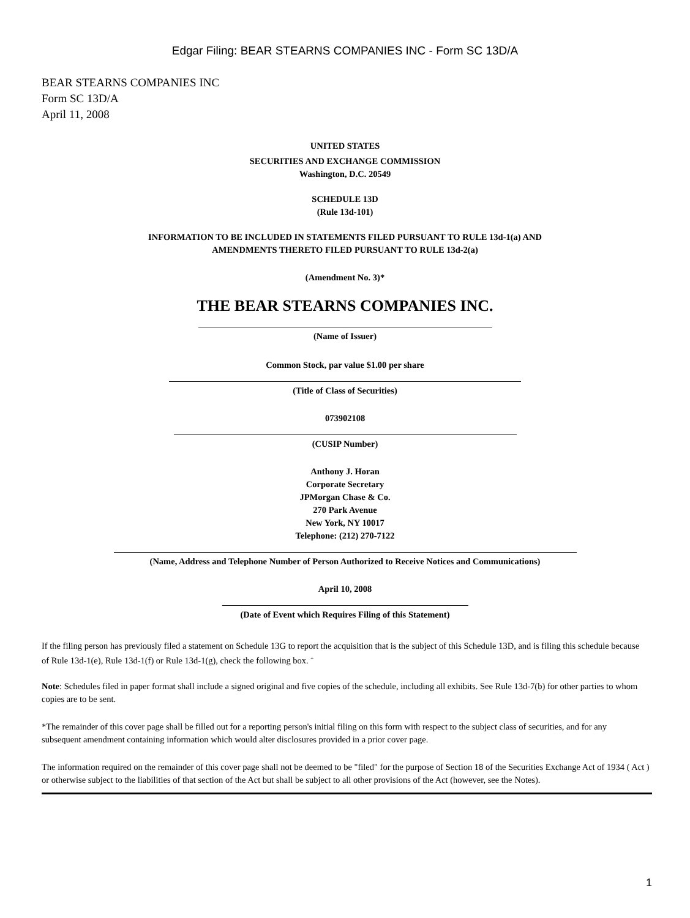Edgar Filing: BEAR STEARNS COMPANIES INC - Form SC 13D/A
BEAR STEARNS COMPANIES INC
Form SC 13D/A
April 11, 2008
UNITED STATES
SECURITIES AND EXCHANGE COMMISSION
Washington, D.C. 20549
SCHEDULE 13D
(Rule 13d-101)
INFORMATION TO BE INCLUDED IN STATEMENTS FILED PURSUANT TO RULE 13d-1(a) AND
AMENDMENTS THERETO FILED PURSUANT TO RULE 13d-2(a)
(Amendment No. 3)*
THE BEAR STEARNS COMPANIES INC.
(Name of Issuer)
Common Stock, par value $1.00 per share
(Title of Class of Securities)
073902108
(CUSIP Number)
Anthony J. Horan
Corporate Secretary
JPMorgan Chase & Co.
270 Park Avenue
New York, NY 10017
Telephone: (212) 270-7122
(Name, Address and Telephone Number of Person Authorized to Receive Notices and Communications)
April 10, 2008
(Date of Event which Requires Filing of this Statement)
If the filing person has previously filed a statement on Schedule 13G to report the acquisition that is the subject of this Schedule 13D, and is filing this schedule because of Rule 13d-1(e), Rule 13d-1(f) or Rule 13d-1(g), check the following box. ¨
Note: Schedules filed in paper format shall include a signed original and five copies of the schedule, including all exhibits. See Rule 13d-7(b) for other parties to whom copies are to be sent.
*The remainder of this cover page shall be filled out for a reporting person's initial filing on this form with respect to the subject class of securities, and for any subsequent amendment containing information which would alter disclosures provided in a prior cover page.
The information required on the remainder of this cover page shall not be deemed to be "filed" for the purpose of Section 18 of the Securities Exchange Act of 1934 ( Act ) or otherwise subject to the liabilities of that section of the Act but shall be subject to all other provisions of the Act (however, see the Notes).
1